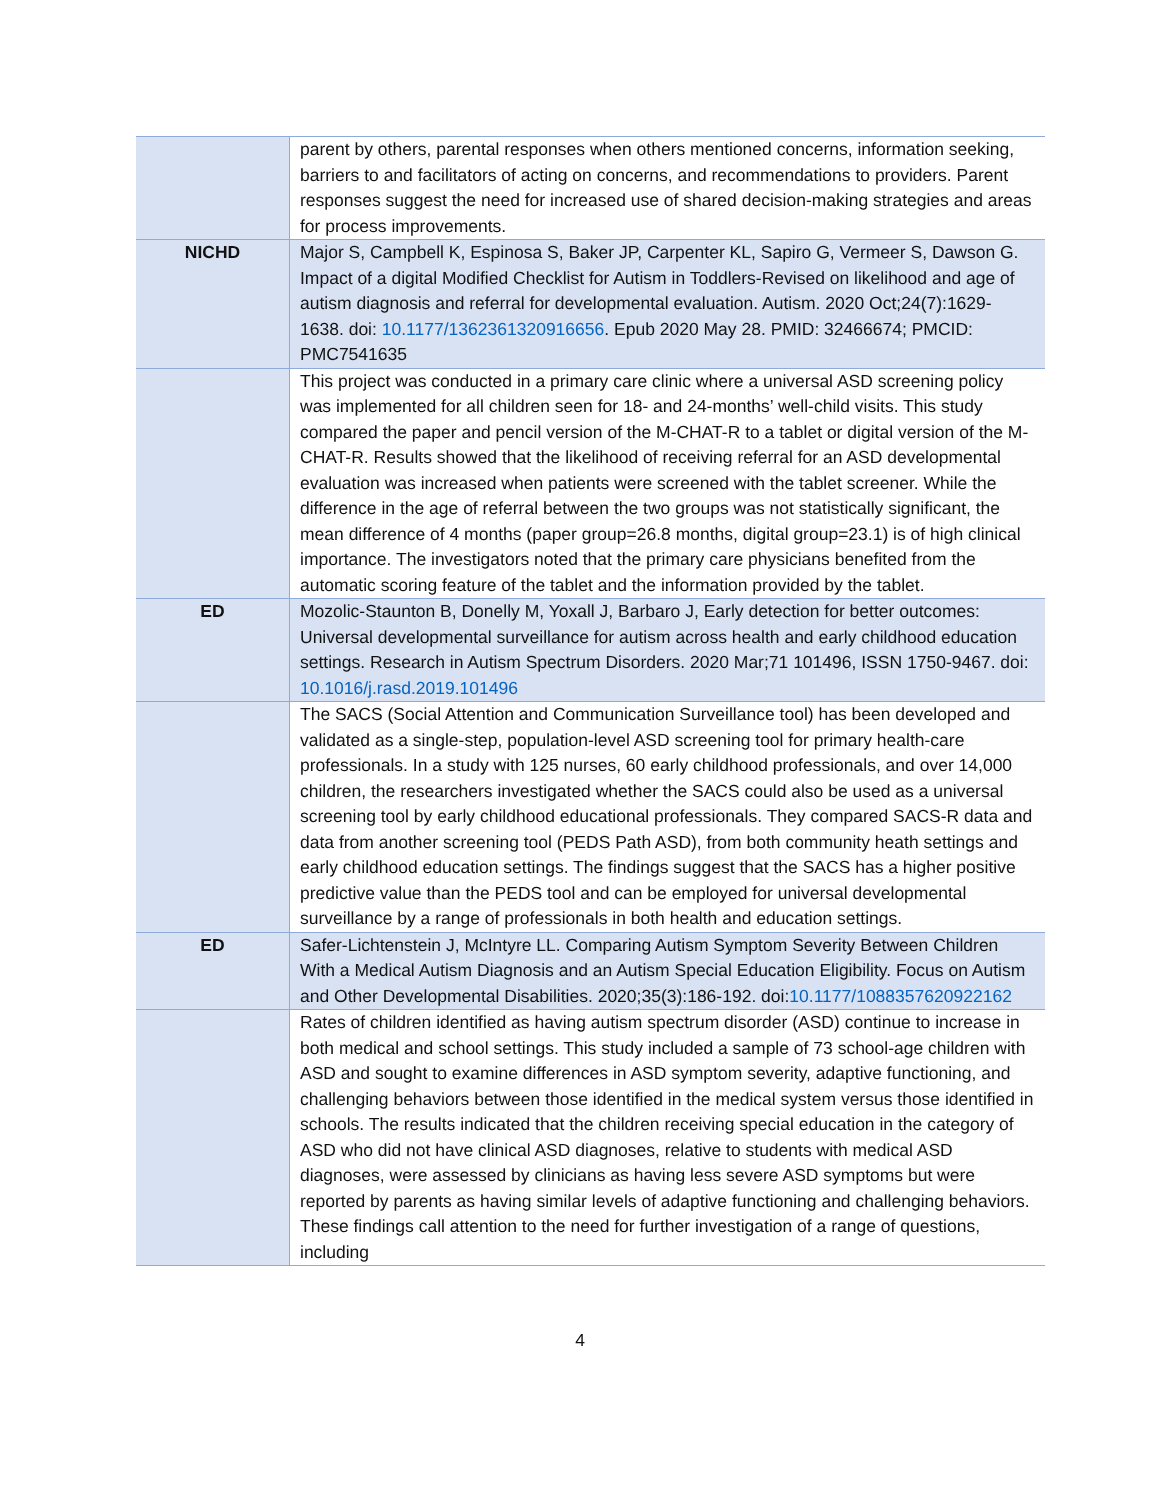| | parent by others, parental responses when others mentioned concerns, information seeking, barriers to and facilitators of acting on concerns, and recommendations to providers. Parent responses suggest the need for increased use of shared decision-making strategies and areas for process improvements. |
| NICHD | Major S, Campbell K, Espinosa S, Baker JP, Carpenter KL, Sapiro G, Vermeer S, Dawson G. Impact of a digital Modified Checklist for Autism in Toddlers-Revised on likelihood and age of autism diagnosis and referral for developmental evaluation. Autism. 2020 Oct;24(7):1629-1638. doi: 10.1177/1362361320916656 . Epub 2020 May 28. PMID: 32466674; PMCID: PMC7541635 |
| | This project was conducted in a primary care clinic where a universal ASD screening policy was implemented for all children seen for 18- and 24-months’ well-child visits. This study compared the paper and pencil version of the M-CHAT-R to a tablet or digital version of the M-CHAT-R. Results showed that the likelihood of receiving referral for an ASD developmental evaluation was increased when patients were screened with the tablet screener. While the difference in the age of referral between the two groups was not statistically significant, the mean difference of 4 months (paper group=26.8 months, digital group=23.1) is of high clinical importance. The investigators noted that the primary care physicians benefited from the automatic scoring feature of the tablet and the information provided by the tablet. |
| ED | Mozolic-Staunton B, Donelly M, Yoxall J, Barbaro J, Early detection for better outcomes: Universal developmental surveillance for autism across health and early childhood education settings. Research in Autism Spectrum Disorders. 2020 Mar;71 101496, ISSN 1750-9467. doi: 10.1016/j.rasd.2019.101496 |
| | The SACS (Social Attention and Communication Surveillance tool) has been developed and validated as a single-step, population-level ASD screening tool for primary health-care professionals. In a study with 125 nurses, 60 early childhood professionals, and over 14,000 children, the researchers investigated whether the SACS could also be used as a universal screening tool by early childhood educational professionals. They compared SACS-R data and data from another screening tool (PEDS Path ASD), from both community heath settings and early childhood education settings. The findings suggest that the SACS has a higher positive predictive value than the PEDS tool and can be employed for universal developmental surveillance by a range of professionals in both health and education settings. |
| ED | Safer-Lichtenstein J, McIntyre LL. Comparing Autism Symptom Severity Between Children With a Medical Autism Diagnosis and an Autism Special Education Eligibility. Focus on Autism and Other Developmental Disabilities. 2020;35(3):186-192. doi: 10.1177/1088357620922162 |
| | Rates of children identified as having autism spectrum disorder (ASD) continue to increase in both medical and school settings. This study included a sample of 73 school-age children with ASD and sought to examine differences in ASD symptom severity, adaptive functioning, and challenging behaviors between those identified in the medical system versus those identified in schools. The results indicated that the children receiving special education in the category of ASD who did not have clinical ASD diagnoses, relative to students with medical ASD diagnoses, were assessed by clinicians as having less severe ASD symptoms but were reported by parents as having similar levels of adaptive functioning and challenging behaviors. These findings call attention to the need for further investigation of a range of questions, including |
4